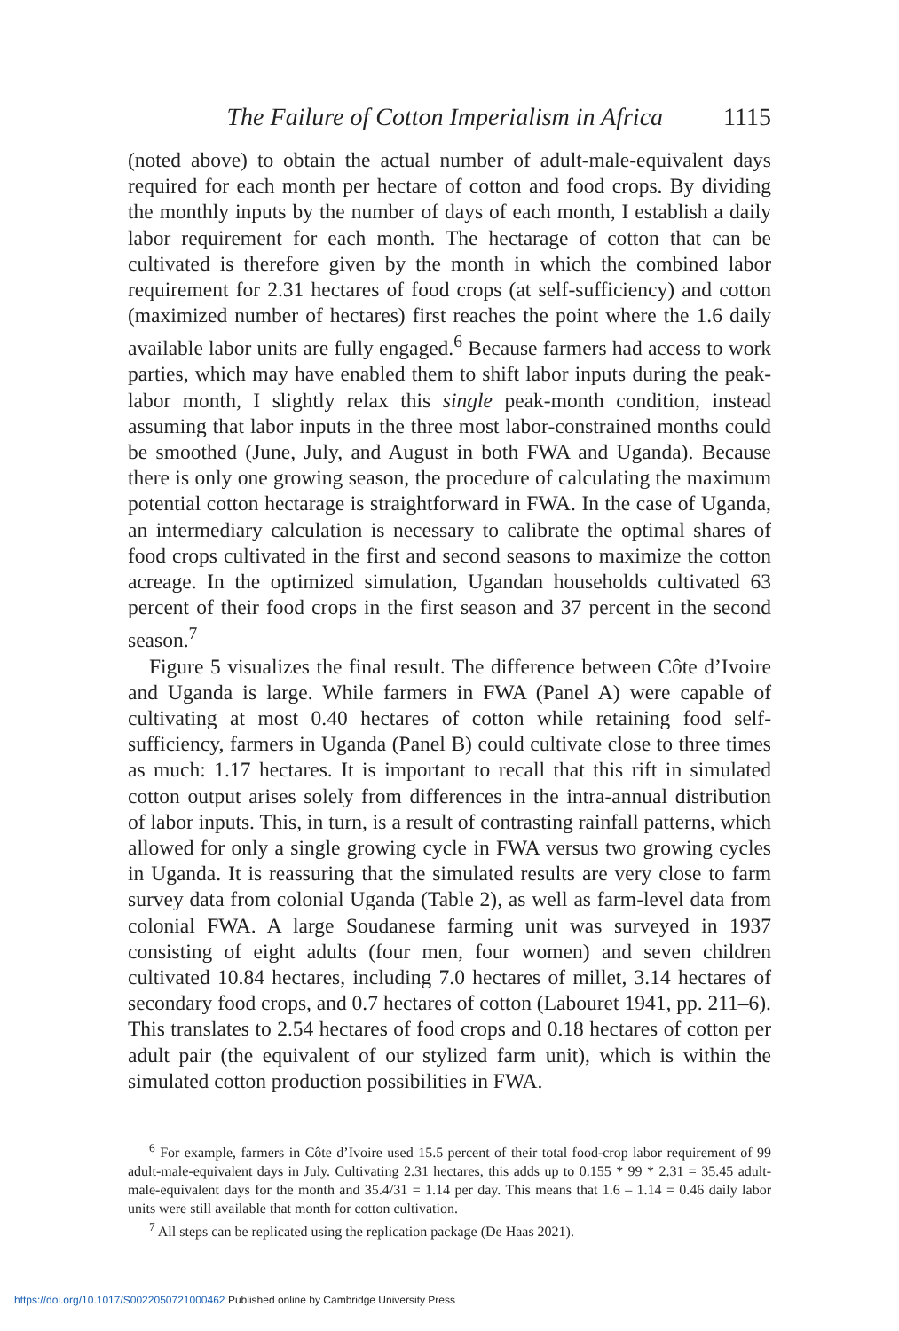The Failure of Cotton Imperialism in Africa 1115
(noted above) to obtain the actual number of adult-male-equivalent days required for each month per hectare of cotton and food crops. By dividing the monthly inputs by the number of days of each month, I establish a daily labor requirement for each month. The hectarage of cotton that can be cultivated is therefore given by the month in which the combined labor requirement for 2.31 hectares of food crops (at self-sufficiency) and cotton (maximized number of hectares) first reaches the point where the 1.6 daily available labor units are fully engaged.<sup>6</sup> Because farmers had access to work parties, which may have enabled them to shift labor inputs during the peak-labor month, I slightly relax this single peak-month condition, instead assuming that labor inputs in the three most labor-constrained months could be smoothed (June, July, and August in both FWA and Uganda). Because there is only one growing season, the procedure of calculating the maximum potential cotton hectarage is straightforward in FWA. In the case of Uganda, an intermediary calculation is necessary to calibrate the optimal shares of food crops cultivated in the first and second seasons to maximize the cotton acreage. In the optimized simulation, Ugandan households cultivated 63 percent of their food crops in the first season and 37 percent in the second season.<sup>7</sup>
Figure 5 visualizes the final result. The difference between Côte d’Ivoire and Uganda is large. While farmers in FWA (Panel A) were capable of cultivating at most 0.40 hectares of cotton while retaining food self-sufficiency, farmers in Uganda (Panel B) could cultivate close to three times as much: 1.17 hectares. It is important to recall that this rift in simulated cotton output arises solely from differences in the intra-annual distribution of labor inputs. This, in turn, is a result of contrasting rainfall patterns, which allowed for only a single growing cycle in FWA versus two growing cycles in Uganda. It is reassuring that the simulated results are very close to farm survey data from colonial Uganda (Table 2), as well as farm-level data from colonial FWA. A large Soudanese farming unit was surveyed in 1937 consisting of eight adults (four men, four women) and seven children cultivated 10.84 hectares, including 7.0 hectares of millet, 3.14 hectares of secondary food crops, and 0.7 hectares of cotton (Labouret 1941, pp. 211–6). This translates to 2.54 hectares of food crops and 0.18 hectares of cotton per adult pair (the equivalent of our stylized farm unit), which is within the simulated cotton production possibilities in FWA.
<sup>6</sup> For example, farmers in Côte d’Ivoire used 15.5 percent of their total food-crop labor requirement of 99 adult-male-equivalent days in July. Cultivating 2.31 hectares, this adds up to 0.155 * 99 * 2.31 = 35.45 adult-male-equivalent days for the month and 35.4/31 = 1.14 per day. This means that 1.6 – 1.14 = 0.46 daily labor units were still available that month for cotton cultivation.
<sup>7</sup> All steps can be replicated using the replication package (De Haas 2021).
https://doi.org/10.1017/S0022050721000462 Published online by Cambridge University Press